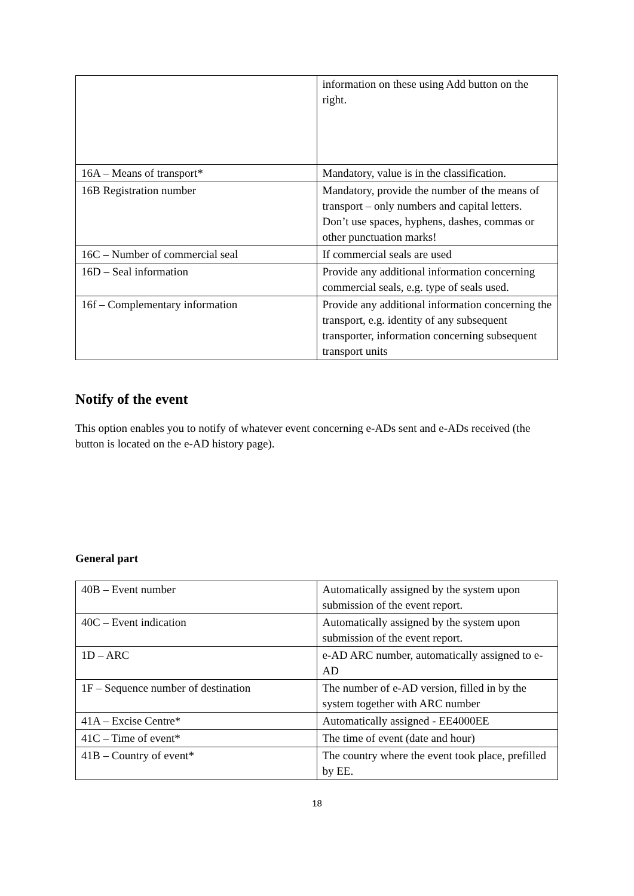| | information on these using Add button on the right. |
| 16A – Means of transport* | Mandatory, value is in the classification. |
| 16B Registration number | Mandatory, provide the number of the means of transport – only numbers and capital letters. Don’t use spaces, hyphens, dashes, commas or other punctuation marks! |
| 16C – Number of commercial seal | If commercial seals are used |
| 16D – Seal information | Provide any additional information concerning commercial seals, e.g. type of seals used. |
| 16f – Complementary information | Provide any additional information concerning the transport, e.g. identity of any subsequent transporter, information concerning subsequent transport units |
Notify of the event
This option enables you to notify of whatever event concerning e-ADs sent and e-ADs received (the button is located on the e-AD history page).
General part
| 40B – Event number | Automatically assigned by the system upon submission of the event report. |
| 40C – Event indication | Automatically assigned by the system upon submission of the event report. |
| 1D – ARC | e-AD ARC number, automatically assigned to e-AD |
| 1F – Sequence number of destination | The number of e-AD version, filled in by the system together with ARC number |
| 41A – Excise Centre* | Automatically assigned - EE4000EE |
| 41C – Time of event* | The time of event (date and hour) |
| 41B – Country of event* | The country where the event took place, prefilled by EE. |
18